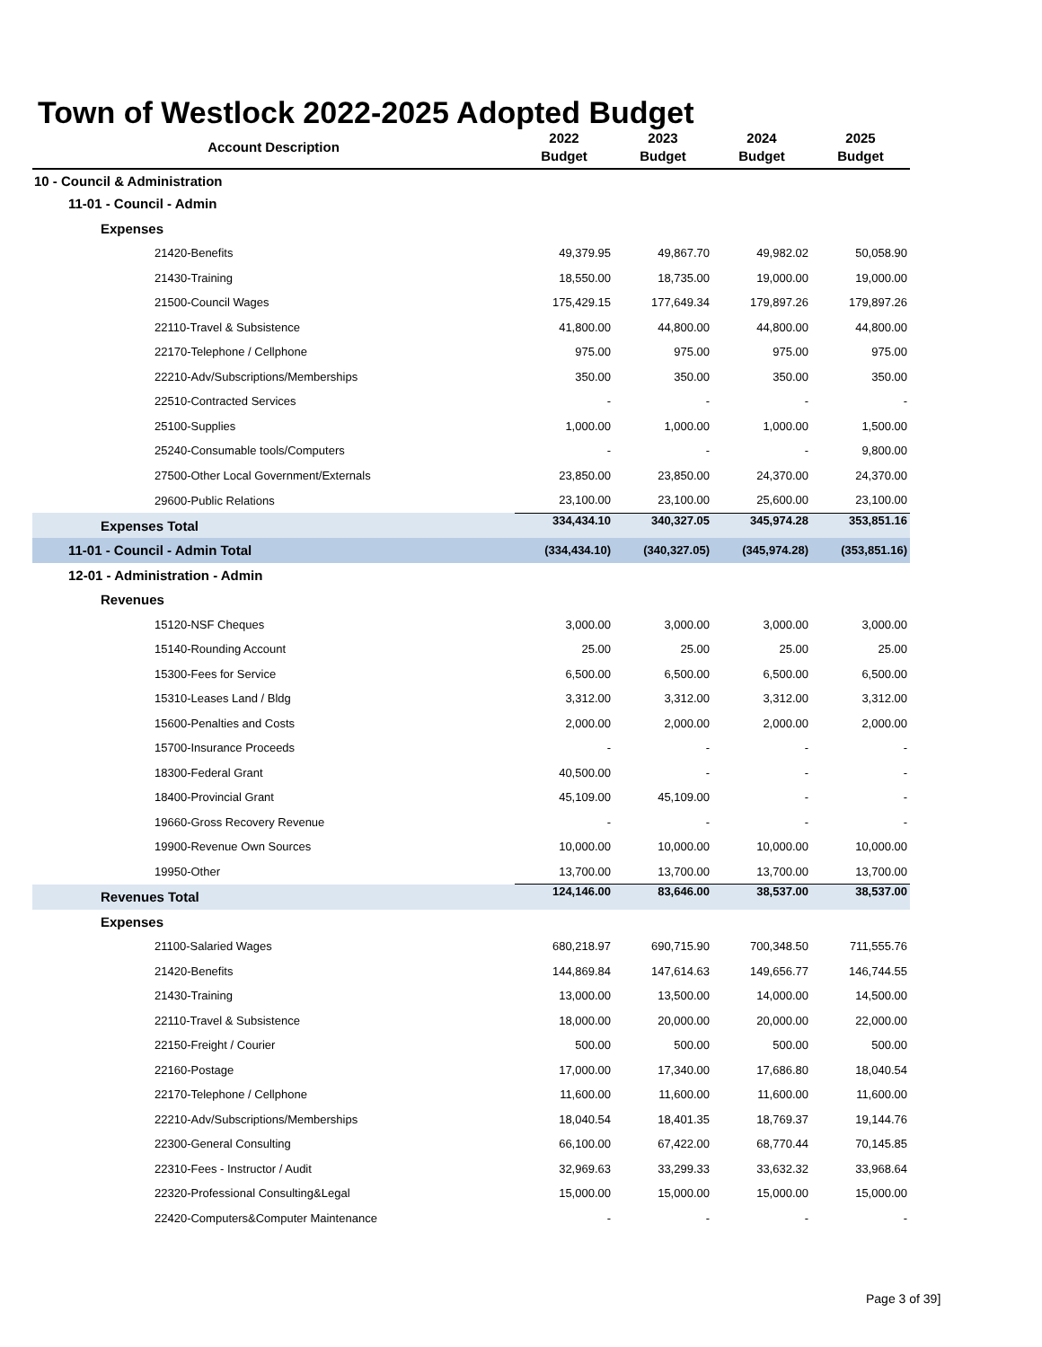Town of Westlock 2022-2025 Adopted Budget
| Account Description | 2022 Budget | 2023 Budget | 2024 Budget | 2025 Budget |
| --- | --- | --- | --- | --- |
| 10 - Council & Administration | | | | |
| 11-01 - Council - Admin | | | | |
| Expenses | | | | |
| 21420-Benefits | 49,379.95 | 49,867.70 | 49,982.02 | 50,058.90 |
| 21430-Training | 18,550.00 | 18,735.00 | 19,000.00 | 19,000.00 |
| 21500-Council Wages | 175,429.15 | 177,649.34 | 179,897.26 | 179,897.26 |
| 22110-Travel & Subsistence | 41,800.00 | 44,800.00 | 44,800.00 | 44,800.00 |
| 22170-Telephone / Cellphone | 975.00 | 975.00 | 975.00 | 975.00 |
| 22210-Adv/Subscriptions/Memberships | 350.00 | 350.00 | 350.00 | 350.00 |
| 22510-Contracted Services | - | - | - | - |
| 25100-Supplies | 1,000.00 | 1,000.00 | 1,000.00 | 1,500.00 |
| 25240-Consumable tools/Computers | - | - | - | 9,800.00 |
| 27500-Other Local Government/Externals | 23,850.00 | 23,850.00 | 24,370.00 | 24,370.00 |
| 29600-Public Relations | 23,100.00 | 23,100.00 | 25,600.00 | 23,100.00 |
| Expenses Total | 334,434.10 | 340,327.05 | 345,974.28 | 353,851.16 |
| 11-01 - Council - Admin Total | (334,434.10) | (340,327.05) | (345,974.28) | (353,851.16) |
| 12-01 - Administration - Admin | | | | |
| Revenues | | | | |
| 15120-NSF Cheques | 3,000.00 | 3,000.00 | 3,000.00 | 3,000.00 |
| 15140-Rounding Account | 25.00 | 25.00 | 25.00 | 25.00 |
| 15300-Fees for Service | 6,500.00 | 6,500.00 | 6,500.00 | 6,500.00 |
| 15310-Leases Land / Bldg | 3,312.00 | 3,312.00 | 3,312.00 | 3,312.00 |
| 15600-Penalties and Costs | 2,000.00 | 2,000.00 | 2,000.00 | 2,000.00 |
| 15700-Insurance Proceeds | - | - | - | - |
| 18300-Federal Grant | 40,500.00 | - | - | - |
| 18400-Provincial Grant | 45,109.00 | 45,109.00 | - | - |
| 19660-Gross Recovery Revenue | - | - | - | - |
| 19900-Revenue Own Sources | 10,000.00 | 10,000.00 | 10,000.00 | 10,000.00 |
| 19950-Other | 13,700.00 | 13,700.00 | 13,700.00 | 13,700.00 |
| Revenues Total | 124,146.00 | 83,646.00 | 38,537.00 | 38,537.00 |
| Expenses | | | | |
| 21100-Salaried Wages | 680,218.97 | 690,715.90 | 700,348.50 | 711,555.76 |
| 21420-Benefits | 144,869.84 | 147,614.63 | 149,656.77 | 146,744.55 |
| 21430-Training | 13,000.00 | 13,500.00 | 14,000.00 | 14,500.00 |
| 22110-Travel & Subsistence | 18,000.00 | 20,000.00 | 20,000.00 | 22,000.00 |
| 22150-Freight / Courier | 500.00 | 500.00 | 500.00 | 500.00 |
| 22160-Postage | 17,000.00 | 17,340.00 | 17,686.80 | 18,040.54 |
| 22170-Telephone / Cellphone | 11,600.00 | 11,600.00 | 11,600.00 | 11,600.00 |
| 22210-Adv/Subscriptions/Memberships | 18,040.54 | 18,401.35 | 18,769.37 | 19,144.76 |
| 22300-General Consulting | 66,100.00 | 67,422.00 | 68,770.44 | 70,145.85 |
| 22310-Fees - Instructor / Audit | 32,969.63 | 33,299.33 | 33,632.32 | 33,968.64 |
| 22320-Professional Consulting&Legal | 15,000.00 | 15,000.00 | 15,000.00 | 15,000.00 |
| 22420-Computers&Computer Maintenance | - | - | - | - |
Page 3 of 39]